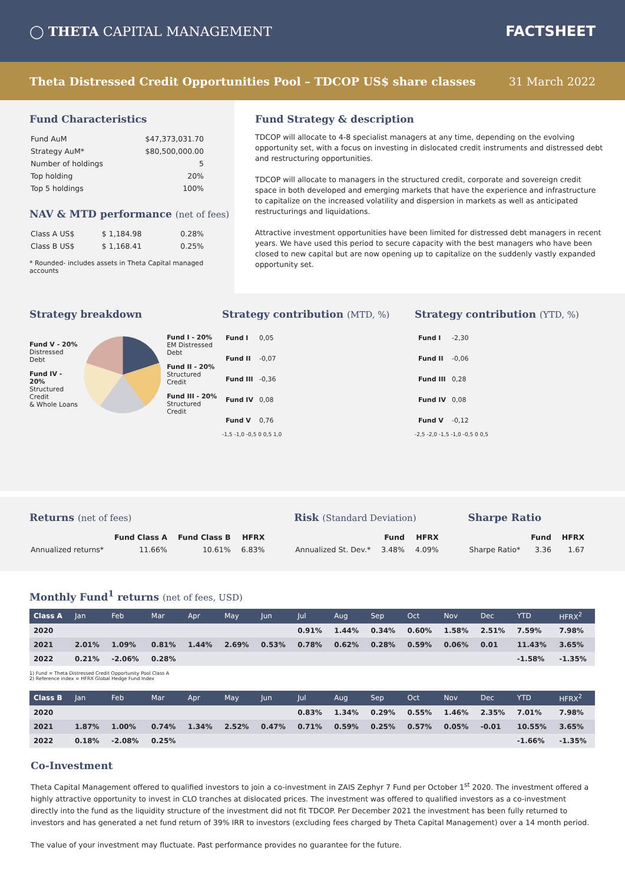◯ THETA CAPITAL MANAGEMENT FACTSHEET
Theta Distressed Credit Opportunities Pool – TDCOP US$ share classes 31 March 2022
Fund Characteristics
| Fund AuM | $47,373,031.70 |
| Strategy AuM* | $80,500,000.00 |
| Number of holdings | 5 |
| Top holding | 20% |
| Top 5 holdings | 100% |
NAV & MTD performance (net of fees)
| Class A US$ | $ 1,184.98 | 0.28% |
| Class B US$ | $ 1,168.41 | 0.25% |
* Rounded- includes assets in Theta Capital managed accounts
Fund Strategy & description
TDCOP will allocate to 4-8 specialist managers at any time, depending on the evolving opportunity set, with a focus on investing in dislocated credit instruments and distressed debt and restructuring opportunities.
TDCOP will allocate to managers in the structured credit, corporate and sovereign credit space in both developed and emerging markets that have the experience and infrastructure to capitalize on the increased volatility and dispersion in markets as well as anticipated restructurings and liquidations.
Attractive investment opportunities have been limited for distressed debt managers in recent years. We have used this period to secure capacity with the best managers who have been closed to new capital but are now opening up to capitalize on the suddenly vastly expanded opportunity set.
Strategy breakdown
Fund V - 20%
Distressed Debt
Fund IV - 20%
Structured Credit
& Whole Loans
Fund I - 20%
EM Distressed Debt
Fund II - 20%
Structured Credit
Fund III - 20%
Structured Credit
Strategy contribution (MTD, %)
| Fund I | 0,05 |
| Fund II | -0,07 |
| Fund III | -0,36 |
| Fund IV | 0,08 |
| Fund V | 0,76 |
-1,5 -1,0 -0,5 0 0,5 1,0
Strategy contribution (YTD, %)
| Fund I | -2,30 |
| Fund II | -0,06 |
| Fund III | 0,28 |
| Fund IV | 0,08 |
| Fund V | -0,12 |
-2,5 -2,0 -1,5 -1,0 -0,5 0 0,5
Returns (net of fees)
| | Fund Class A | Fund Class B | HFRX |
| --- | --- | --- | --- |
| Annualized returns* | 11.66% | 10.61% | 6.83% |
Risk (Standard Deviation)
| | Fund | HFRX |
| --- | --- | --- |
| Annualized St. Dev.* | 3.48% | 4.09% |
Sharpe Ratio
| | Fund | HFRX |
| --- | --- | --- |
| Sharpe Ratio* | 3.36 | 1.67 |
Monthly Fund<sup>1</sup> returns (net of fees, USD)
| Class A | Jan | Feb | Mar | Apr | May | Jun | Jul | Aug | Sep | Oct | Nov | Dec | YTD | HFRX<sup>2</sup> |
| --- | --- | --- | --- | --- | --- | --- | --- | --- | --- | --- | --- | --- | --- | --- |
| 2020 | | | | | | | 0.91% | 1.44% | 0.34% | 0.60% | 1.58% | 2.51% | 7.59% | 7.98% |
| 2021 | 2.01% | 1.09% | 0.81% | 1.44% | 2.69% | 0.53% | 0.78% | 0.62% | 0.28% | 0.59% | 0.06% | 0.01 | 11.43% | 3.65% |
| 2022 | 0.21% | -2.06% | 0.28% | | | | | | | | | | -1.58% | -1.35% |
1) Fund = Theta Distressed Credit Opportunity Pool Class A
2) Reference index = HFRX Global Hedge Fund Index
| Class B | Jan | Feb | Mar | Apr | May | Jun | Jul | Aug | Sep | Oct | Nov | Dec | YTD | HFRX<sup>2</sup> |
| --- | --- | --- | --- | --- | --- | --- | --- | --- | --- | --- | --- | --- | --- | --- |
| 2020 | | | | | | | 0.83% | 1.34% | 0.29% | 0.55% | 1.46% | 2.35% | 7.01% | 7.98% |
| 2021 | 1.87% | 1.00% | 0.74% | 1.34% | 2.52% | 0.47% | 0.71% | 0.59% | 0.25% | 0.57% | 0.05% | -0.01 | 10.55% | 3.65% |
| 2022 | 0.18% | -2.08% | 0.25% | | | | | | | | | | -1.66% | -1.35% |
Co-Investment
Theta Capital Management offered to qualified investors to join a co-investment in ZAIS Zephyr 7 Fund per October 1<sup>st</sup> 2020. The investment offered a highly attractive opportunity to invest in CLO tranches at dislocated prices. The investment was offered to qualified investors as a co-investment directly into the fund as the liquidity structure of the investment did not fit TDCOP. Per December 2021 the investment has been fully returned to investors and has generated a net fund return of 39% IRR to investors (excluding fees charged by Theta Capital Management) over a 14 month period.
The value of your investment may fluctuate. Past performance provides no guarantee for the future.